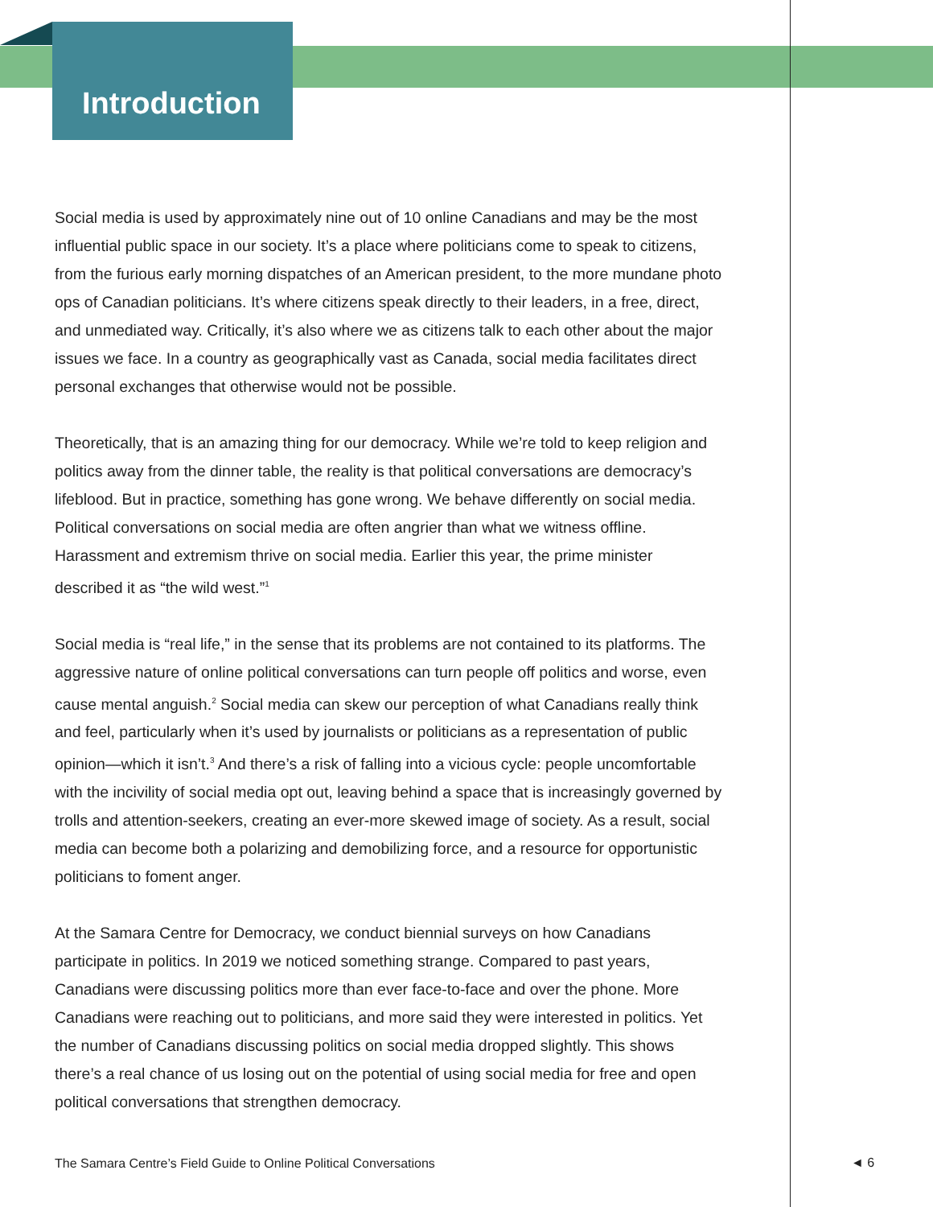Introduction
Social media is used by approximately nine out of 10 online Canadians and may be the most influential public space in our society. It’s a place where politicians come to speak to citizens, from the furious early morning dispatches of an American president, to the more mundane photo ops of Canadian politicians. It’s where citizens speak directly to their leaders, in a free, direct, and unmediated way. Critically, it’s also where we as citizens talk to each other about the major issues we face. In a country as geographically vast as Canada, social media facilitates direct personal exchanges that otherwise would not be possible.
Theoretically, that is an amazing thing for our democracy. While we’re told to keep religion and politics away from the dinner table, the reality is that political conversations are democracy’s lifeblood. But in practice, something has gone wrong. We behave differently on social media. Political conversations on social media are often angrier than what we witness offline. Harassment and extremism thrive on social media. Earlier this year, the prime minister described it as “the wild west.”<sup>1</sup>
Social media is “real life,” in the sense that its problems are not contained to its platforms. The aggressive nature of online political conversations can turn people off politics and worse, even cause mental anguish.<sup>2</sup> Social media can skew our perception of what Canadians really think and feel, particularly when it’s used by journalists or politicians as a representation of public opinion—which it isn’t.<sup>3</sup> And there’s a risk of falling into a vicious cycle: people uncomfortable with the incivility of social media opt out, leaving behind a space that is increasingly governed by trolls and attention-seekers, creating an ever-more skewed image of society. As a result, social media can become both a polarizing and demobilizing force, and a resource for opportunistic politicians to foment anger.
At the Samara Centre for Democracy, we conduct biennial surveys on how Canadians participate in politics. In 2019 we noticed something strange. Compared to past years, Canadians were discussing politics more than ever face-to-face and over the phone. More Canadians were reaching out to politicians, and more said they were interested in politics. Yet the number of Canadians discussing politics on social media dropped slightly. This shows there’s a real chance of us losing out on the potential of using social media for free and open political conversations that strengthen democracy.
The Samara Centre’s Field Guide to Online Political Conversations
◄ 6